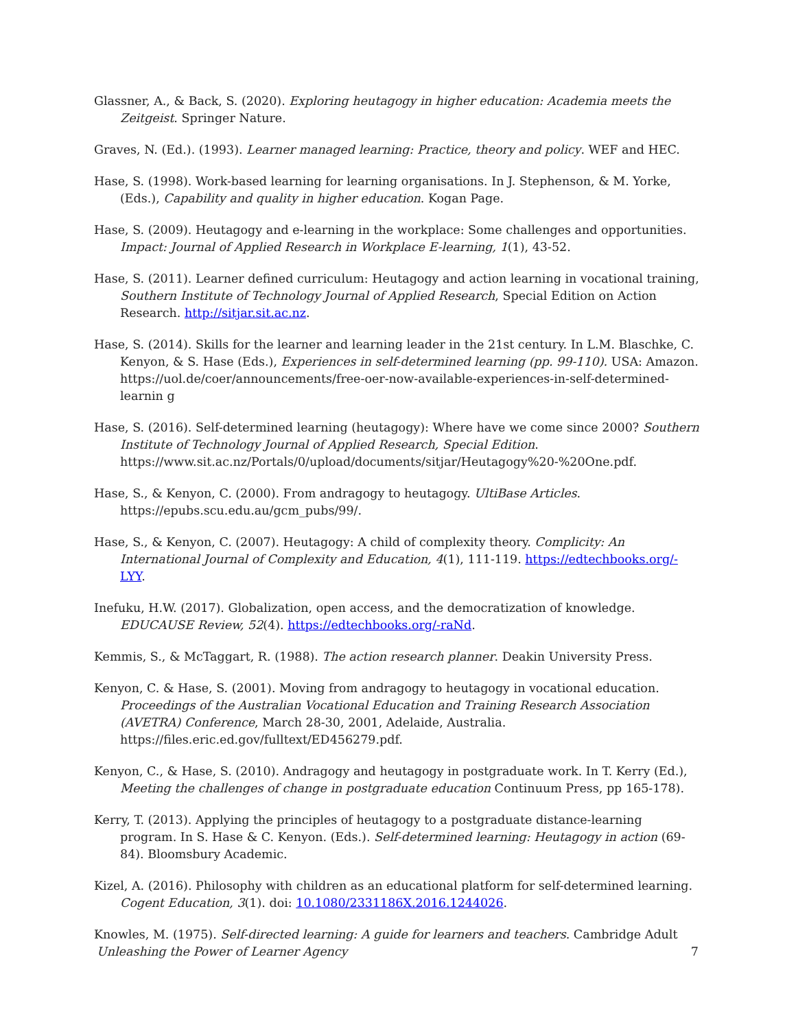Glassner, A., & Back, S. (2020). Exploring heutagogy in higher education: Academia meets the Zeitgeist. Springer Nature.
Graves, N. (Ed.). (1993). Learner managed learning: Practice, theory and policy. WEF and HEC.
Hase, S. (1998). Work-based learning for learning organisations. In J. Stephenson, & M. Yorke, (Eds.), Capability and quality in higher education. Kogan Page.
Hase, S. (2009). Heutagogy and e-learning in the workplace: Some challenges and opportunities. Impact: Journal of Applied Research in Workplace E-learning, 1(1), 43-52.
Hase, S. (2011). Learner defined curriculum: Heutagogy and action learning in vocational training, Southern Institute of Technology Journal of Applied Research, Special Edition on Action Research. http://sitjar.sit.ac.nz.
Hase, S. (2014). Skills for the learner and learning leader in the 21st century. In L.M. Blaschke, C. Kenyon, & S. Hase (Eds.), Experiences in self-determined learning (pp. 99-110). USA: Amazon. https://uol.de/coer/announcements/free-oer-now-available-experiences-in-self-determined-learnin g
Hase, S. (2016). Self-determined learning (heutagogy): Where have we come since 2000? Southern Institute of Technology Journal of Applied Research, Special Edition. https://www.sit.ac.nz/Portals/0/upload/documents/sitjar/Heutagogy%20-%20One.pdf.
Hase, S., & Kenyon, C. (2000). From andragogy to heutagogy. UltiBase Articles. https://epubs.scu.edu.au/gcm_pubs/99/.
Hase, S., & Kenyon, C. (2007). Heutagogy: A child of complexity theory. Complicity: An International Journal of Complexity and Education, 4(1), 111-119. https://edtechbooks.org/-LYY.
Inefuku, H.W. (2017). Globalization, open access, and the democratization of knowledge. EDUCAUSE Review, 52(4). https://edtechbooks.org/-raNd.
Kemmis, S., & McTaggart, R. (1988). The action research planner. Deakin University Press.
Kenyon, C. & Hase, S. (2001). Moving from andragogy to heutagogy in vocational education. Proceedings of the Australian Vocational Education and Training Research Association (AVETRA) Conference, March 28-30, 2001, Adelaide, Australia. https://files.eric.ed.gov/fulltext/ED456279.pdf.
Kenyon, C., & Hase, S. (2010). Andragogy and heutagogy in postgraduate work. In T. Kerry (Ed.), Meeting the challenges of change in postgraduate education Continuum Press, pp 165-178).
Kerry, T. (2013). Applying the principles of heutagogy to a postgraduate distance-learning program. In S. Hase & C. Kenyon. (Eds.). Self-determined learning: Heutagogy in action (69-84). Bloomsbury Academic.
Kizel, A. (2016). Philosophy with children as an educational platform for self-determined learning. Cogent Education, 3(1). doi: 10.1080/2331186X.2016.1244026.
Knowles, M. (1975). Self-directed learning: A guide for learners and teachers. Cambridge Adult
Unleashing the Power of Learner Agency 7